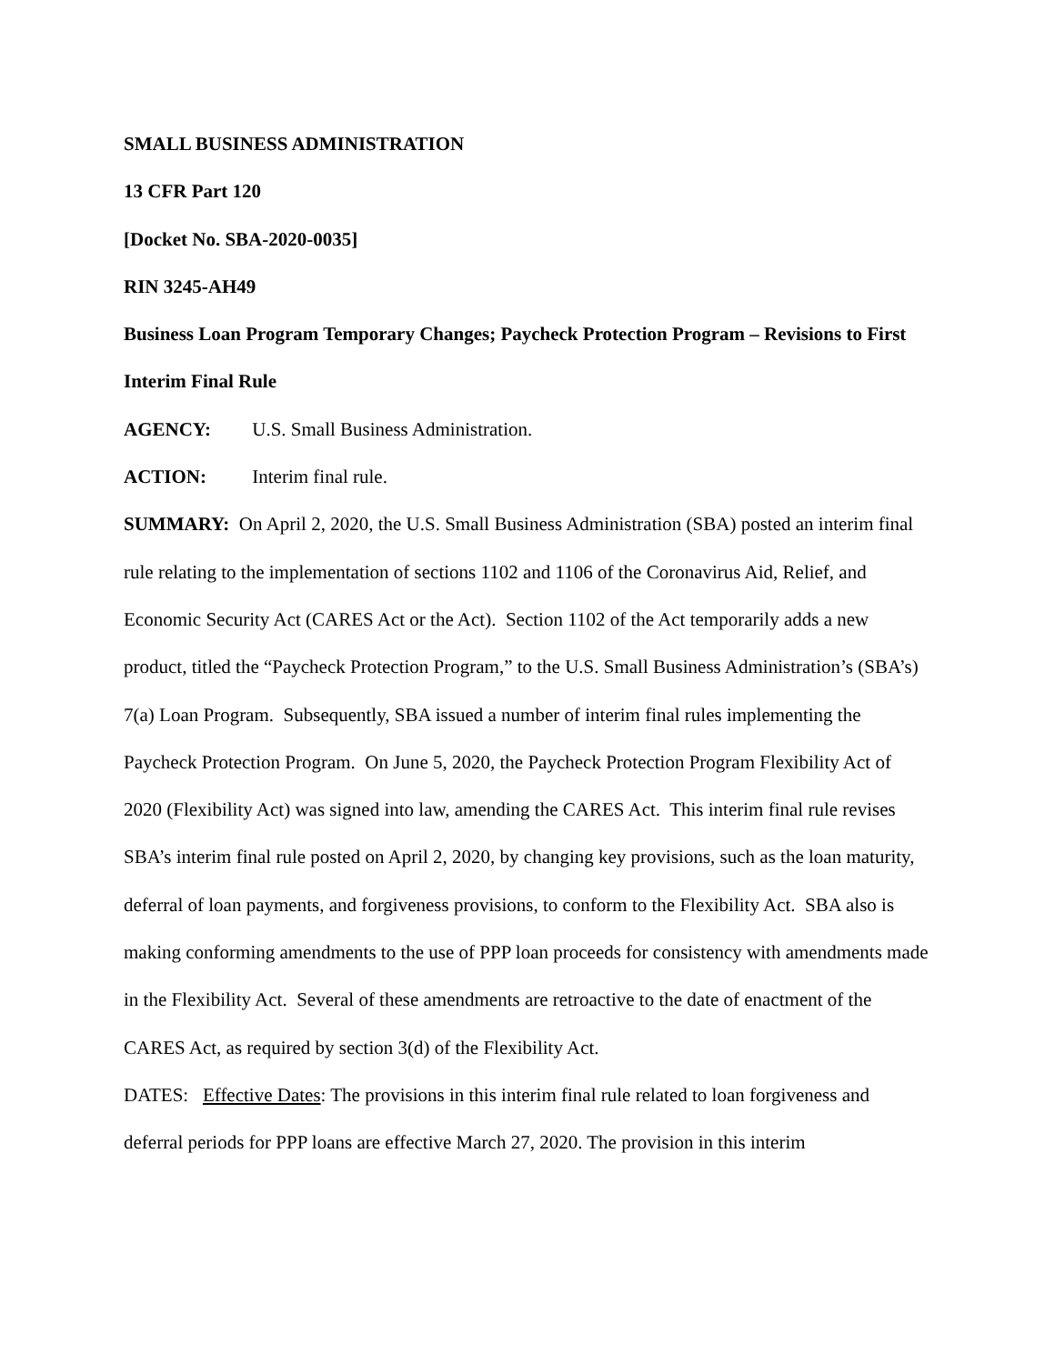SMALL BUSINESS ADMINISTRATION
13 CFR Part 120
[Docket No. SBA-2020-0035]
RIN 3245-AH49
Business Loan Program Temporary Changes; Paycheck Protection Program – Revisions to First Interim Final Rule
AGENCY: U.S. Small Business Administration.
ACTION: Interim final rule.
SUMMARY: On April 2, 2020, the U.S. Small Business Administration (SBA) posted an interim final rule relating to the implementation of sections 1102 and 1106 of the Coronavirus Aid, Relief, and Economic Security Act (CARES Act or the Act). Section 1102 of the Act temporarily adds a new product, titled the “Paycheck Protection Program,” to the U.S. Small Business Administration’s (SBA’s) 7(a) Loan Program. Subsequently, SBA issued a number of interim final rules implementing the Paycheck Protection Program. On June 5, 2020, the Paycheck Protection Program Flexibility Act of 2020 (Flexibility Act) was signed into law, amending the CARES Act. This interim final rule revises SBA’s interim final rule posted on April 2, 2020, by changing key provisions, such as the loan maturity, deferral of loan payments, and forgiveness provisions, to conform to the Flexibility Act. SBA also is making conforming amendments to the use of PPP loan proceeds for consistency with amendments made in the Flexibility Act. Several of these amendments are retroactive to the date of enactment of the CARES Act, as required by section 3(d) of the Flexibility Act.
DATES: Effective Dates: The provisions in this interim final rule related to loan forgiveness and deferral periods for PPP loans are effective March 27, 2020. The provision in this interim